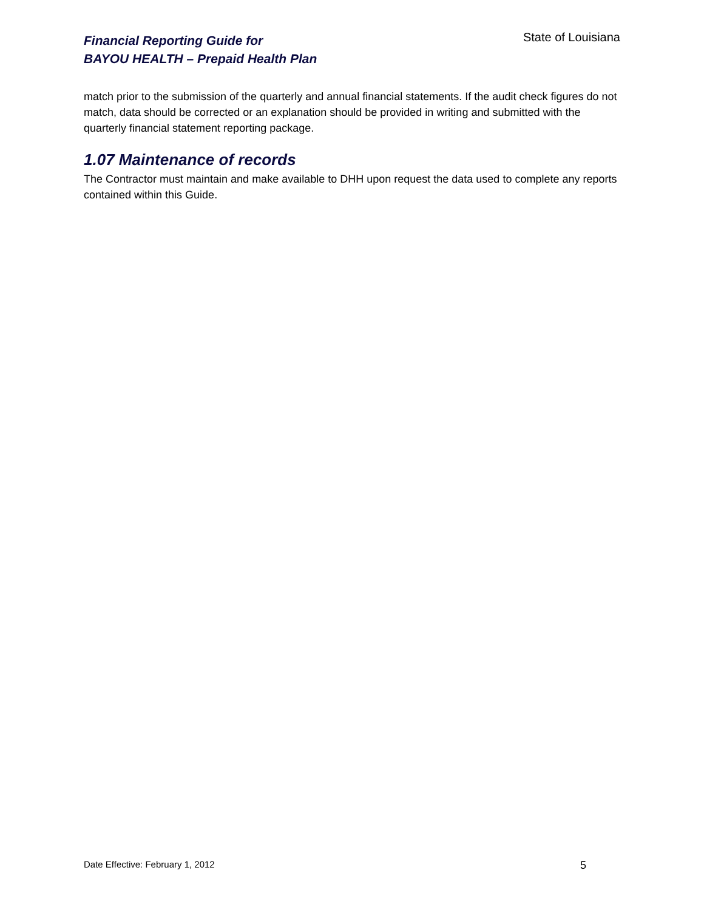Financial Reporting Guide for
BAYOU HEALTH – Prepaid Health Plan
State of Louisiana
match prior to the submission of the quarterly and annual financial statements. If the audit check figures do not match, data should be corrected or an explanation should be provided in writing and submitted with the quarterly financial statement reporting package.
1.07 Maintenance of records
The Contractor must maintain and make available to DHH upon request the data used to complete any reports contained within this Guide.
Date Effective: February 1, 2012 5